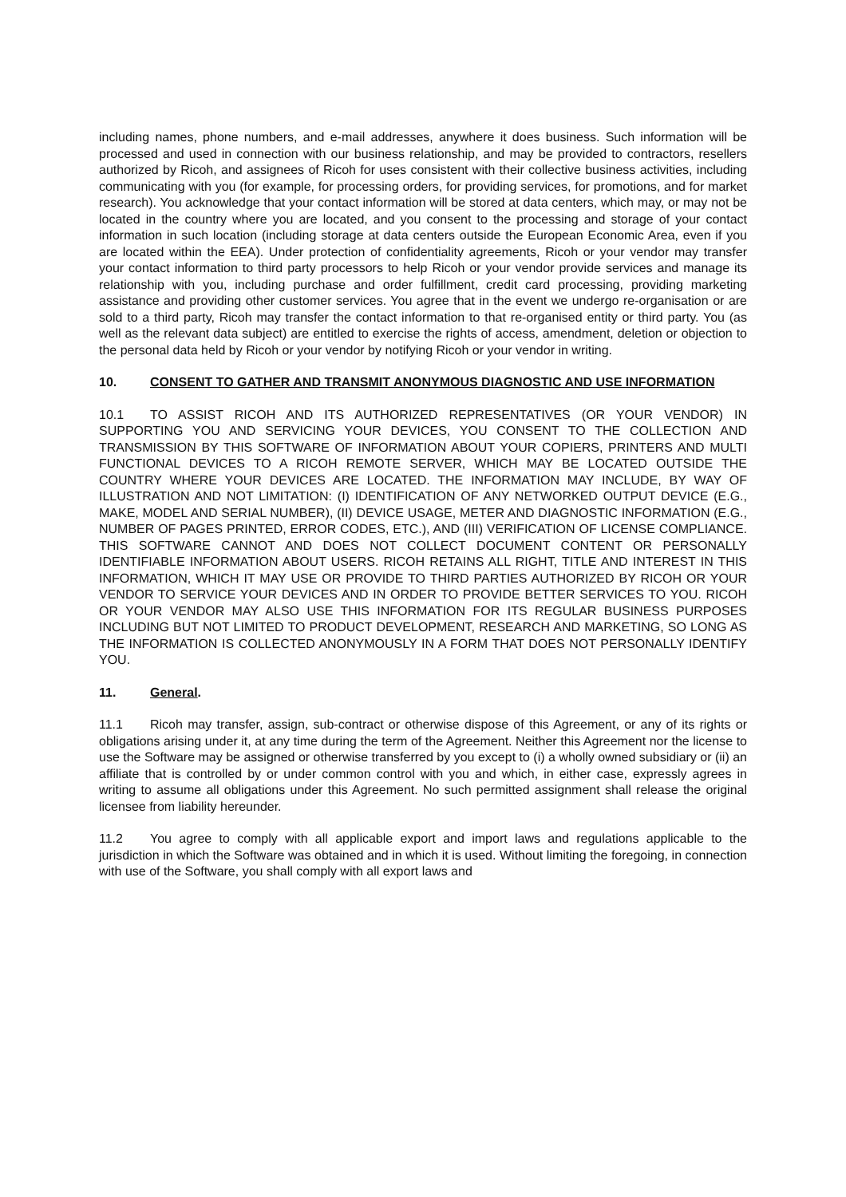including names, phone numbers, and e-mail addresses, anywhere it does business. Such information will be processed and used in connection with our business relationship, and may be provided to contractors, resellers authorized by Ricoh, and assignees of Ricoh for uses consistent with their collective business activities, including communicating with you (for example, for processing orders, for providing services, for promotions, and for market research). You acknowledge that your contact information will be stored at data centers, which may, or may not be located in the country where you are located, and you consent to the processing and storage of your contact information in such location (including storage at data centers outside the European Economic Area, even if you are located within the EEA). Under protection of confidentiality agreements, Ricoh or your vendor may transfer your contact information to third party processors to help Ricoh or your vendor provide services and manage its relationship with you, including purchase and order fulfillment, credit card processing, providing marketing assistance and providing other customer services. You agree that in the event we undergo re-organisation or are sold to a third party, Ricoh may transfer the contact information to that re-organised entity or third party. You (as well as the relevant data subject) are entitled to exercise the rights of access, amendment, deletion or objection to the personal data held by Ricoh or your vendor by notifying Ricoh or your vendor in writing.
10. CONSENT TO GATHER AND TRANSMIT ANONYMOUS DIAGNOSTIC AND USE INFORMATION
10.1 TO ASSIST RICOH AND ITS AUTHORIZED REPRESENTATIVES (OR YOUR VENDOR) IN SUPPORTING YOU AND SERVICING YOUR DEVICES, YOU CONSENT TO THE COLLECTION AND TRANSMISSION BY THIS SOFTWARE OF INFORMATION ABOUT YOUR COPIERS, PRINTERS AND MULTI FUNCTIONAL DEVICES TO A RICOH REMOTE SERVER, WHICH MAY BE LOCATED OUTSIDE THE COUNTRY WHERE YOUR DEVICES ARE LOCATED. THE INFORMATION MAY INCLUDE, BY WAY OF ILLUSTRATION AND NOT LIMITATION: (I) IDENTIFICATION OF ANY NETWORKED OUTPUT DEVICE (E.G., MAKE, MODEL AND SERIAL NUMBER), (II) DEVICE USAGE, METER AND DIAGNOSTIC INFORMATION (E.G., NUMBER OF PAGES PRINTED, ERROR CODES, ETC.), AND (III) VERIFICATION OF LICENSE COMPLIANCE. THIS SOFTWARE CANNOT AND DOES NOT COLLECT DOCUMENT CONTENT OR PERSONALLY IDENTIFIABLE INFORMATION ABOUT USERS. RICOH RETAINS ALL RIGHT, TITLE AND INTEREST IN THIS INFORMATION, WHICH IT MAY USE OR PROVIDE TO THIRD PARTIES AUTHORIZED BY RICOH OR YOUR VENDOR TO SERVICE YOUR DEVICES AND IN ORDER TO PROVIDE BETTER SERVICES TO YOU. RICOH OR YOUR VENDOR MAY ALSO USE THIS INFORMATION FOR ITS REGULAR BUSINESS PURPOSES INCLUDING BUT NOT LIMITED TO PRODUCT DEVELOPMENT, RESEARCH AND MARKETING, SO LONG AS THE INFORMATION IS COLLECTED ANONYMOUSLY IN A FORM THAT DOES NOT PERSONALLY IDENTIFY YOU.
11. General.
11.1 Ricoh may transfer, assign, sub-contract or otherwise dispose of this Agreement, or any of its rights or obligations arising under it, at any time during the term of the Agreement. Neither this Agreement nor the license to use the Software may be assigned or otherwise transferred by you except to (i) a wholly owned subsidiary or (ii) an affiliate that is controlled by or under common control with you and which, in either case, expressly agrees in writing to assume all obligations under this Agreement. No such permitted assignment shall release the original licensee from liability hereunder.
11.2 You agree to comply with all applicable export and import laws and regulations applicable to the jurisdiction in which the Software was obtained and in which it is used. Without limiting the foregoing, in connection with use of the Software, you shall comply with all export laws and